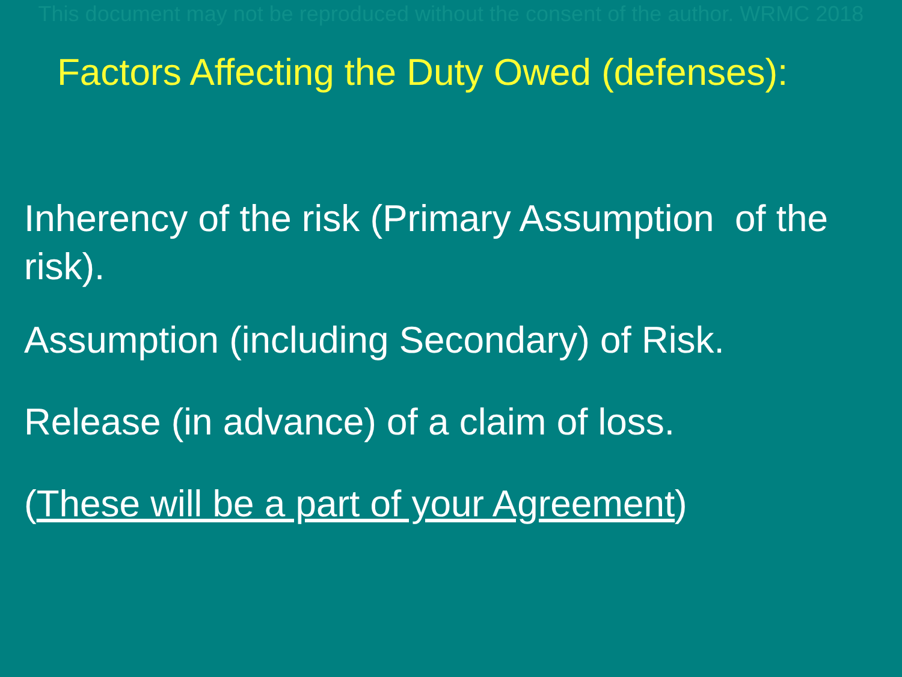This document may not be reproduced without the consent of the author. WRMC 2018
Factors Affecting the Duty Owed (defenses):
Inherency of the risk (Primary Assumption of the risk).
Assumption (including Secondary) of Risk.
Release (in advance) of a claim of loss.
(These will be a part of your Agreement)